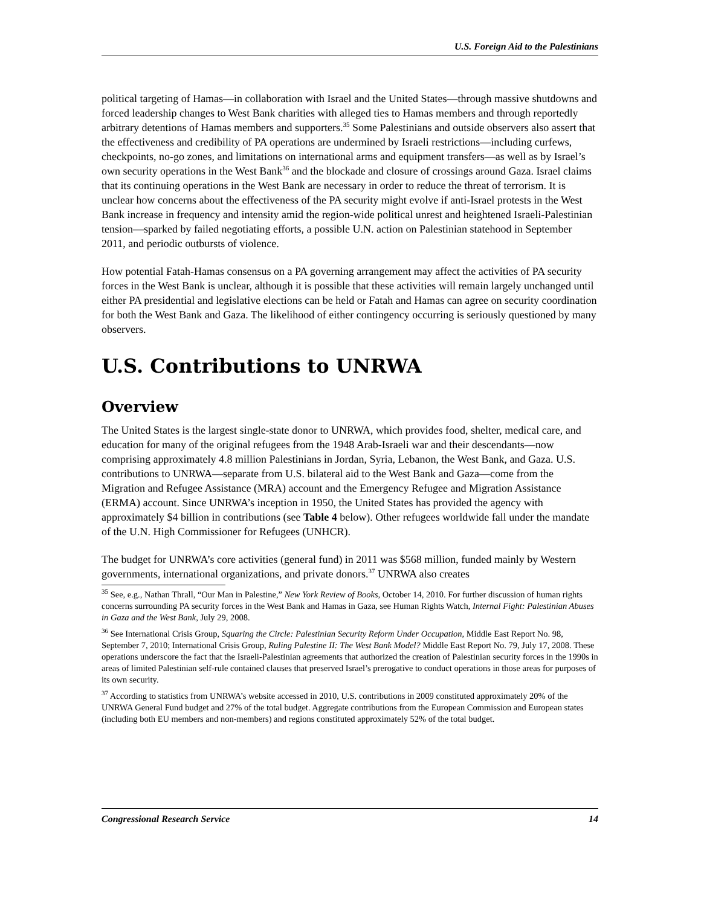U.S. Foreign Aid to the Palestinians
political targeting of Hamas—in collaboration with Israel and the United States—through massive shutdowns and forced leadership changes to West Bank charities with alleged ties to Hamas members and through reportedly arbitrary detentions of Hamas members and supporters.<sup>35</sup> Some Palestinians and outside observers also assert that the effectiveness and credibility of PA operations are undermined by Israeli restrictions—including curfews, checkpoints, no-go zones, and limitations on international arms and equipment transfers—as well as by Israel’s own security operations in the West Bank<sup>36</sup> and the blockade and closure of crossings around Gaza. Israel claims that its continuing operations in the West Bank are necessary in order to reduce the threat of terrorism. It is unclear how concerns about the effectiveness of the PA security might evolve if anti-Israel protests in the West Bank increase in frequency and intensity amid the region-wide political unrest and heightened Israeli-Palestinian tension—sparked by failed negotiating efforts, a possible U.N. action on Palestinian statehood in September 2011, and periodic outbursts of violence.
How potential Fatah-Hamas consensus on a PA governing arrangement may affect the activities of PA security forces in the West Bank is unclear, although it is possible that these activities will remain largely unchanged until either PA presidential and legislative elections can be held or Fatah and Hamas can agree on security coordination for both the West Bank and Gaza. The likelihood of either contingency occurring is seriously questioned by many observers.
U.S. Contributions to UNRWA
Overview
The United States is the largest single-state donor to UNRWA, which provides food, shelter, medical care, and education for many of the original refugees from the 1948 Arab-Israeli war and their descendants—now comprising approximately 4.8 million Palestinians in Jordan, Syria, Lebanon, the West Bank, and Gaza. U.S. contributions to UNRWA—separate from U.S. bilateral aid to the West Bank and Gaza—come from the Migration and Refugee Assistance (MRA) account and the Emergency Refugee and Migration Assistance (ERMA) account. Since UNRWA’s inception in 1950, the United States has provided the agency with approximately $4 billion in contributions (see Table 4 below). Other refugees worldwide fall under the mandate of the U.N. High Commissioner for Refugees (UNHCR).
The budget for UNRWA’s core activities (general fund) in 2011 was $568 million, funded mainly by Western governments, international organizations, and private donors.<sup>37</sup> UNRWA also creates
<sup>35</sup> See, e.g., Nathan Thrall, “Our Man in Palestine,” New York Review of Books, October 14, 2010. For further discussion of human rights concerns surrounding PA security forces in the West Bank and Hamas in Gaza, see Human Rights Watch, Internal Fight: Palestinian Abuses in Gaza and the West Bank, July 29, 2008.
<sup>36</sup> See International Crisis Group, Squaring the Circle: Palestinian Security Reform Under Occupation, Middle East Report No. 98, September 7, 2010; International Crisis Group, Ruling Palestine II: The West Bank Model? Middle East Report No. 79, July 17, 2008. These operations underscore the fact that the Israeli-Palestinian agreements that authorized the creation of Palestinian security forces in the 1990s in areas of limited Palestinian self-rule contained clauses that preserved Israel’s prerogative to conduct operations in those areas for purposes of its own security.
<sup>37</sup> According to statistics from UNRWA’s website accessed in 2010, U.S. contributions in 2009 constituted approximately 20% of the UNRWA General Fund budget and 27% of the total budget. Aggregate contributions from the European Commission and European states (including both EU members and non-members) and regions constituted approximately 52% of the total budget.
Congressional Research Service 14